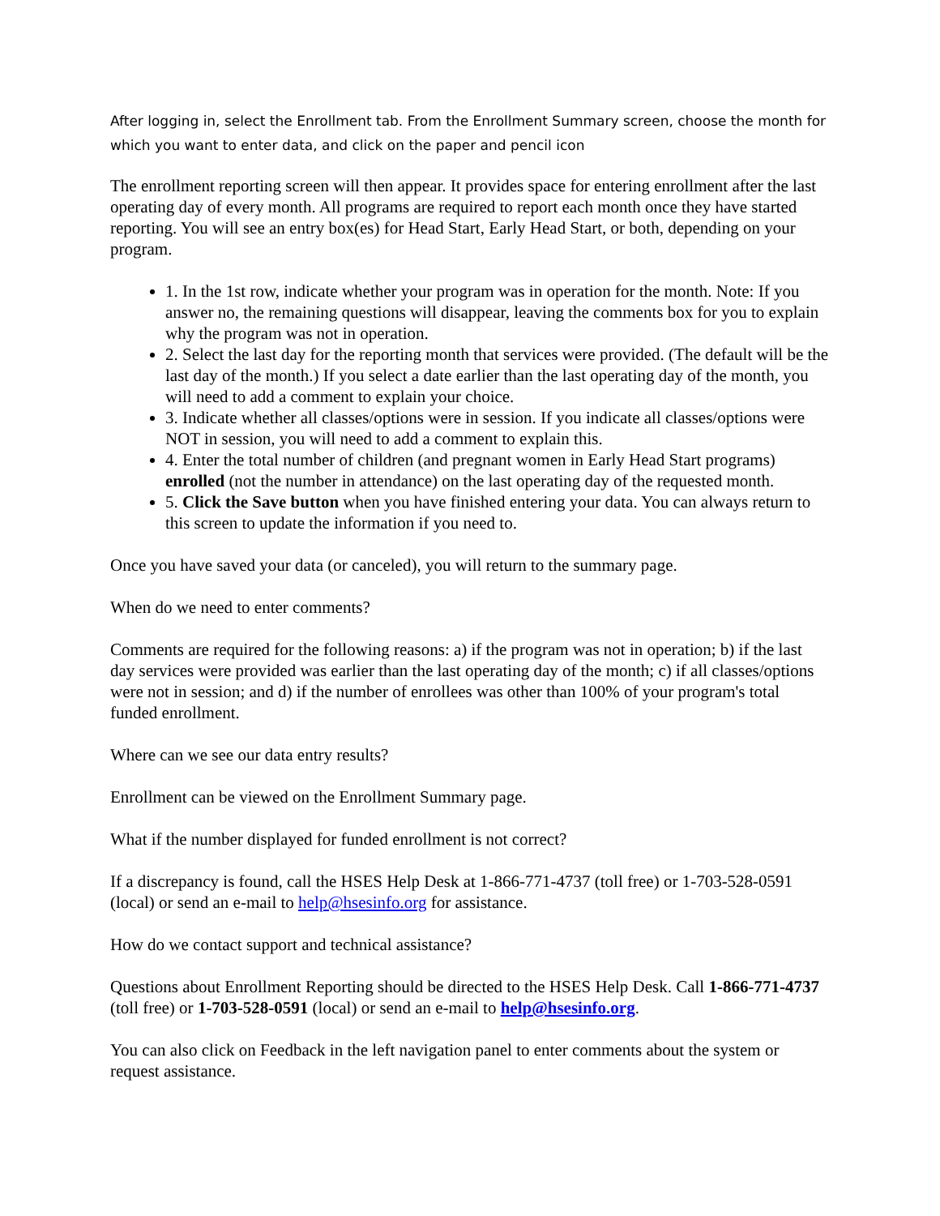After logging in, select the Enrollment tab. From the Enrollment Summary screen, choose the month for which you want to enter data, and click on the paper and pencil icon
The enrollment reporting screen will then appear. It provides space for entering enrollment after the last operating day of every month. All programs are required to report each month once they have started reporting. You will see an entry box(es) for Head Start, Early Head Start, or both, depending on your program.
1. In the 1st row, indicate whether your program was in operation for the month. Note: If you answer no, the remaining questions will disappear, leaving the comments box for you to explain why the program was not in operation.
2. Select the last day for the reporting month that services were provided. (The default will be the last day of the month.) If you select a date earlier than the last operating day of the month, you will need to add a comment to explain your choice.
3. Indicate whether all classes/options were in session. If you indicate all classes/options were NOT in session, you will need to add a comment to explain this.
4. Enter the total number of children (and pregnant women in Early Head Start programs) enrolled (not the number in attendance) on the last operating day of the requested month.
5. Click the Save button when you have finished entering your data. You can always return to this screen to update the information if you need to.
Once you have saved your data (or canceled), you will return to the summary page.
When do we need to enter comments?
Comments are required for the following reasons: a) if the program was not in operation; b) if the last day services were provided was earlier than the last operating day of the month; c) if all classes/options were not in session; and d) if the number of enrollees was other than 100% of your program's total funded enrollment.
Where can we see our data entry results?
Enrollment can be viewed on the Enrollment Summary page.
What if the number displayed for funded enrollment is not correct?
If a discrepancy is found, call the HSES Help Desk at 1-866-771-4737 (toll free) or 1-703-528-0591 (local) or send an e-mail to help@hsesinfo.org for assistance.
How do we contact support and technical assistance?
Questions about Enrollment Reporting should be directed to the HSES Help Desk. Call 1-866-771-4737 (toll free) or 1-703-528-0591 (local) or send an e-mail to help@hsesinfo.org.
You can also click on Feedback in the left navigation panel to enter comments about the system or request assistance.